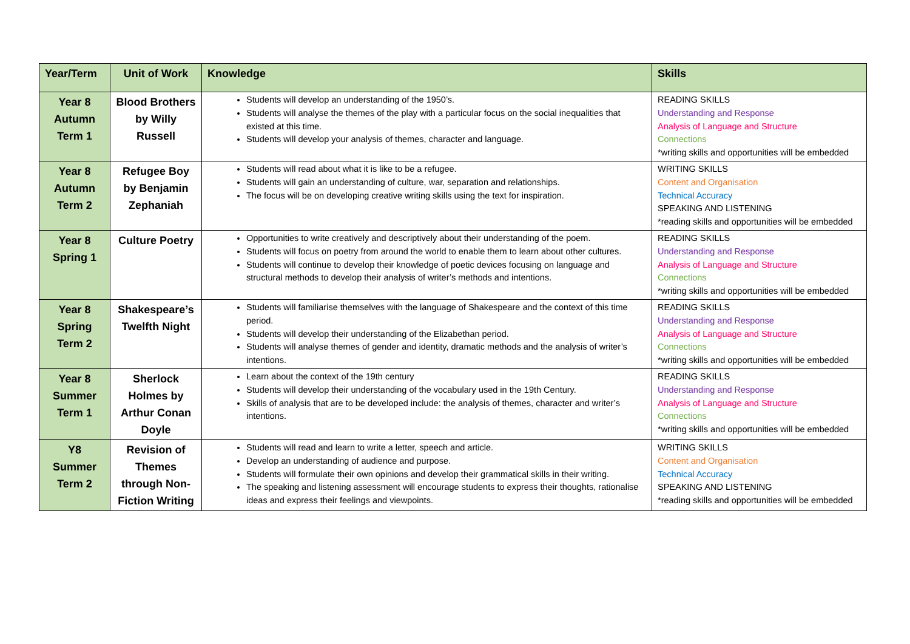| Year/Term | Unit of Work | Knowledge | Skills |
| --- | --- | --- | --- |
| Year 8 Autumn Term 1 | Blood Brothers by Willy Russell | Students will develop an understanding of the 1950’s. Students will analyse the themes of the play with a particular focus on the social inequalities that existed at this time. Students will develop your analysis of themes, character and language. | READING SKILLS Understanding and Response Analysis of Language and Structure Connections *writing skills and opportunities will be embedded |
| Year 8 Autumn Term 2 | Refugee Boy by Benjamin Zephaniah | Students will read about what it is like to be a refugee. Students will gain an understanding of culture, war, separation and relationships. The focus will be on developing creative writing skills using the text for inspiration. | WRITING SKILLS Content and Organisation Technical Accuracy SPEAKING AND LISTENING *reading skills and opportunities will be embedded |
| Year 8 Spring 1 | Culture Poetry | Opportunities to write creatively and descriptively about their understanding of the poem. Students will focus on poetry from around the world to enable them to learn about other cultures. Students will continue to develop their knowledge of poetic devices focusing on language and structural methods to develop their analysis of writer’s methods and intentions. | READING SKILLS Understanding and Response Analysis of Language and Structure Connections *writing skills and opportunities will be embedded |
| Year 8 Spring Term 2 | Shakespeare’s Twelfth Night | Students will familiarise themselves with the language of Shakespeare and the context of this time period. Students will develop their understanding of the Elizabethan period. Students will analyse themes of gender and identity, dramatic methods and the analysis of writer’s intentions. | READING SKILLS Understanding and Response Analysis of Language and Structure Connections *writing skills and opportunities will be embedded |
| Year 8 Summer Term 1 | Sherlock Holmes by Arthur Conan Doyle | Learn about the context of the 19th century Students will develop their understanding of the vocabulary used in the 19th Century. Skills of analysis that are to be developed include: the analysis of themes, character and writer’s intentions. | READING SKILLS Understanding and Response Analysis of Language and Structure Connections *writing skills and opportunities will be embedded |
| Y8 Summer Term 2 | Revision of Themes through Non-Fiction Writing | Students will read and learn to write a letter, speech and article. Develop an understanding of audience and purpose. Students will formulate their own opinions and develop their grammatical skills in their writing. The speaking and listening assessment will encourage students to express their thoughts, rationalise ideas and express their feelings and viewpoints. | WRITING SKILLS Content and Organisation Technical Accuracy SPEAKING AND LISTENING *reading skills and opportunities will be embedded |